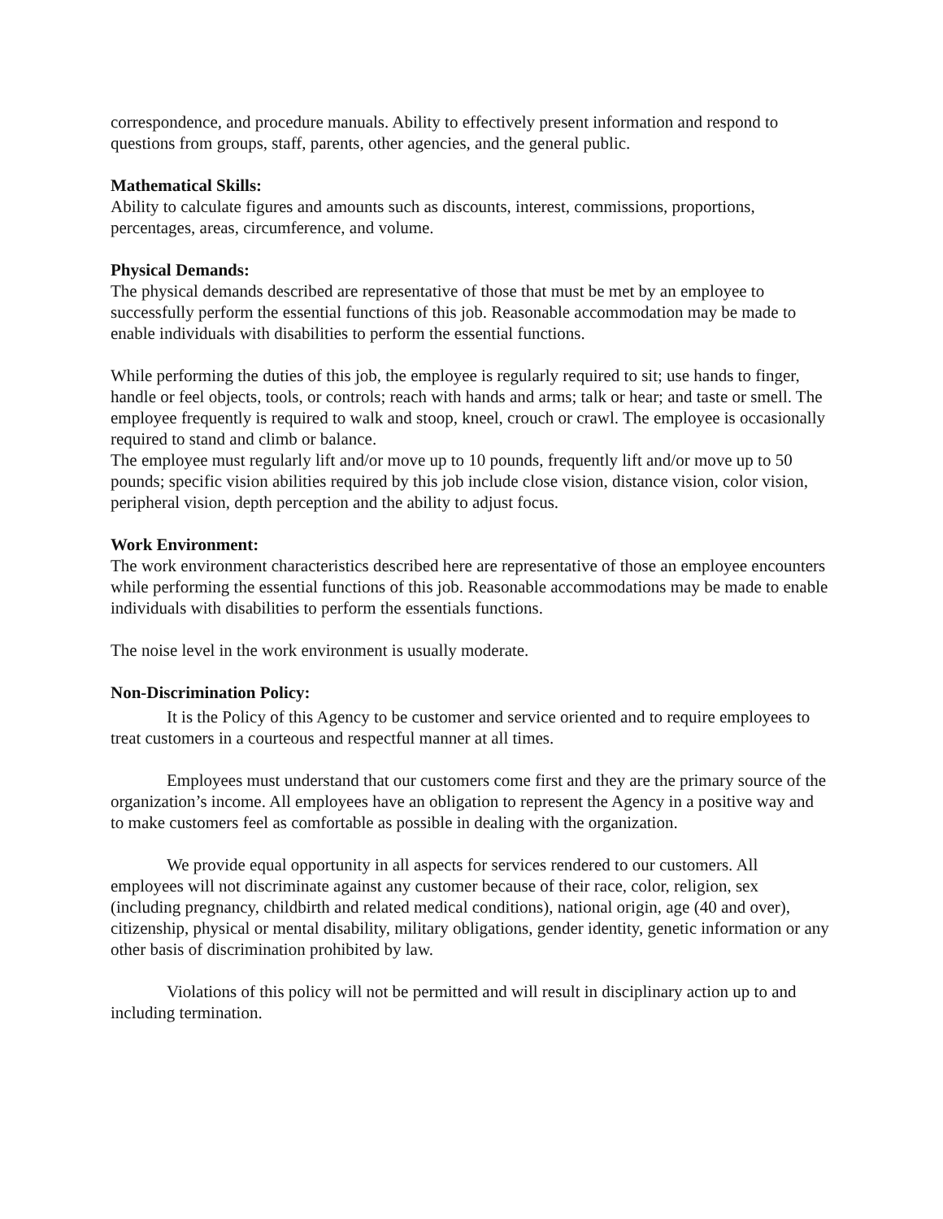correspondence, and procedure manuals. Ability to effectively present information and respond to questions from groups, staff, parents, other agencies, and the general public.
Mathematical Skills:
Ability to calculate figures and amounts such as discounts, interest, commissions, proportions, percentages, areas, circumference, and volume.
Physical Demands:
The physical demands described are representative of those that must be met by an employee to successfully perform the essential functions of this job. Reasonable accommodation may be made to enable individuals with disabilities to perform the essential functions.
While performing the duties of this job, the employee is regularly required to sit; use hands to finger, handle or feel objects, tools, or controls; reach with hands and arms; talk or hear; and taste or smell. The employee frequently is required to walk and stoop, kneel, crouch or crawl. The employee is occasionally required to stand and climb or balance.
The employee must regularly lift and/or move up to 10 pounds, frequently lift and/or move up to 50 pounds; specific vision abilities required by this job include close vision, distance vision, color vision, peripheral vision, depth perception and the ability to adjust focus.
Work Environment:
The work environment characteristics described here are representative of those an employee encounters while performing the essential functions of this job. Reasonable accommodations may be made to enable individuals with disabilities to perform the essentials functions.
The noise level in the work environment is usually moderate.
Non-Discrimination Policy:
It is the Policy of this Agency to be customer and service oriented and to require employees to treat customers in a courteous and respectful manner at all times.
Employees must understand that our customers come first and they are the primary source of the organization’s income. All employees have an obligation to represent the Agency in a positive way and to make customers feel as comfortable as possible in dealing with the organization.
We provide equal opportunity in all aspects for services rendered to our customers. All employees will not discriminate against any customer because of their race, color, religion, sex (including pregnancy, childbirth and related medical conditions), national origin, age (40 and over), citizenship, physical or mental disability, military obligations, gender identity, genetic information or any other basis of discrimination prohibited by law.
Violations of this policy will not be permitted and will result in disciplinary action up to and including termination.